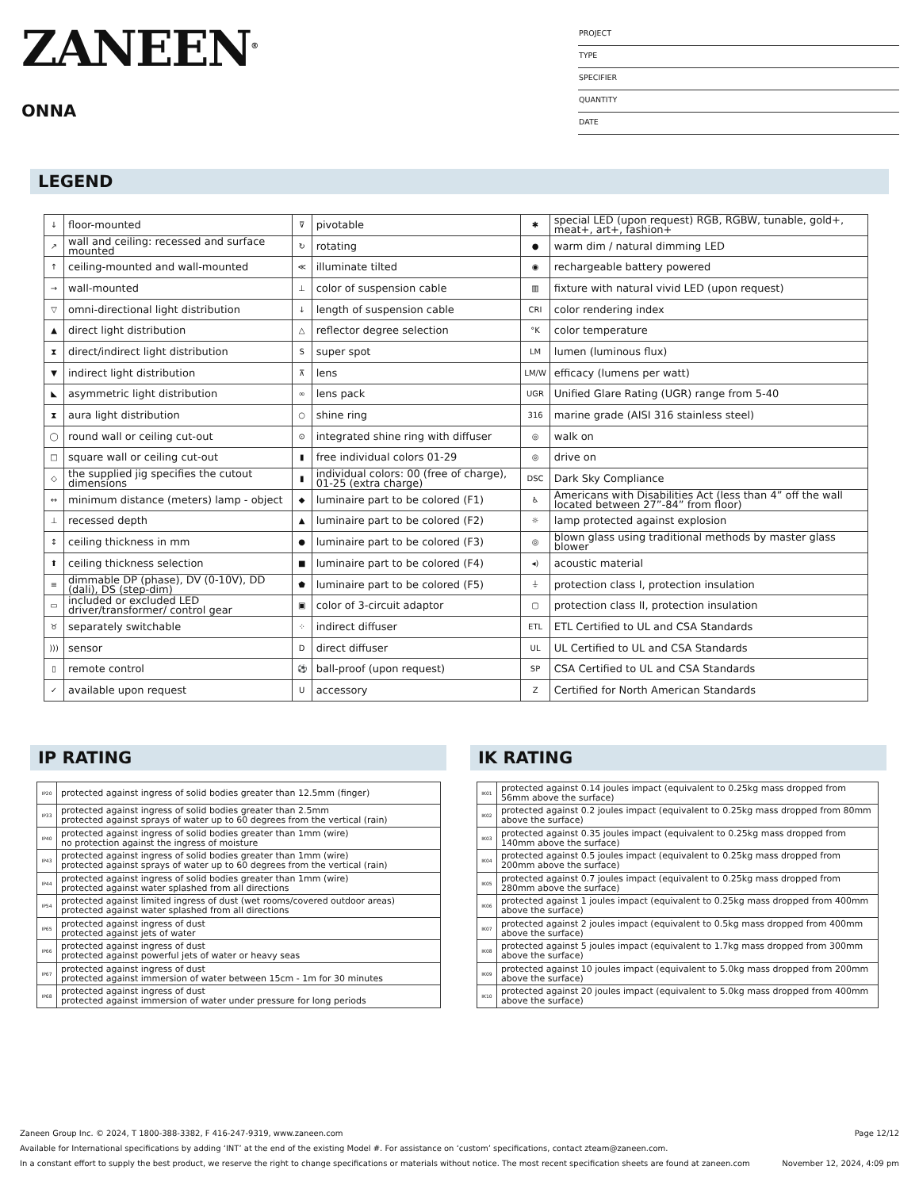ZANEEN<sup>®</sup>
ONNA
PROJECT
TYPE
SPECIFIER
QUANTITY
DATE
LEGEND
| ↓ | floor-mounted | ⊽ | pivotable | ✱ | special LED (upon request) RGB, RGBW, tunable, gold+, meat+, art+, fashion+ |
| ↗ | wall and ceiling: recessed and surface mounted | ↻ | rotating | ● | warm dim / natural dimming LED |
| ↑ | ceiling-mounted and wall-mounted | ≪ | illuminate tilted | ◉ | rechargeable battery powered |
| → | wall-mounted | ⊥ | color of suspension cable | ▥ | fixture with natural vivid LED (upon request) |
| ▽ | omni-directional light distribution | ↓ | length of suspension cable | CRI | color rendering index |
| ▲ | direct light distribution | △ | reflector degree selection | °K | color temperature |
| ⧗ | direct/indirect light distribution | S | super spot | LM | lumen (luminous flux) |
| ▼ | indirect light distribution | ⊼ | lens | LM/W | efficacy (lumens per watt) |
| ◣ | asymmetric light distribution | ∞ | lens pack | UGR | Unified Glare Rating (UGR) range from 5-40 |
| ⧗ | aura light distribution | ○ | shine ring | 316 | marine grade (AISI 316 stainless steel) |
| ◯ | round wall or ceiling cut-out | ⊙ | integrated shine ring with diffuser | ◎ | walk on |
| □ | square wall or ceiling cut-out | ▮ | free individual colors 01-29 | ◎ | drive on |
| ◇ | the supplied jig specifies the cutout dimensions | ▮ | individual colors: 00 (free of charge), 01-25 (extra charge) | DSC | Dark Sky Compliance |
| ↔ | minimum distance (meters) lamp - object | ◆ | luminaire part to be colored (F1) | ♿ | Americans with Disabilities Act (less than 4” off the wall located between 27”-84” from floor) |
| ⊥ | recessed depth | ▲ | luminaire part to be colored (F2) | ☼ | lamp protected against explosion |
| ↕ | ceiling thickness in mm | ● | luminaire part to be colored (F3) | ◎ | blown glass using traditional methods by master glass blower |
| ⬆ | ceiling thickness selection | ■ | luminaire part to be colored (F4) | ◂) | acoustic material |
| ≡ | dimmable DP (phase), DV (0-10V), DD (dali), DS (step-dim) | ⬟ | luminaire part to be colored (F5) | ⏚ | protection class I, protection insulation |
| ▭ | included or excluded LED driver/transformer/ control gear | ▣ | color of 3-circuit adaptor | ▢ | protection class II, protection insulation |
| ♉ | separately switchable | ⁘ | indirect diffuser | ETL | ETL Certified to UL and CSA Standards |
| ))) | sensor | D | direct diffuser | UL | UL Certified to UL and CSA Standards |
| ▯ | remote control | ⚽ | ball-proof (upon request) | SP | CSA Certified to UL and CSA Standards |
| ✓ | available upon request | U | accessory | Z | Certified for North American Standards |
IP RATING
| IP20 | protected against ingress of solid bodies greater than 12.5mm (finger) |
| IP33 | protected against ingress of solid bodies greater than 2.5mm protected against sprays of water up to 60 degrees from the vertical (rain) |
| IP40 | protected against ingress of solid bodies greater than 1mm (wire) no protection against the ingress of moisture |
| IP43 | protected against ingress of solid bodies greater than 1mm (wire) protected against sprays of water up to 60 degrees from the vertical (rain) |
| IP44 | protected against ingress of solid bodies greater than 1mm (wire) protected against water splashed from all directions |
| IP54 | protected against limited ingress of dust (wet rooms/covered outdoor areas) protected against water splashed from all directions |
| IP65 | protected against ingress of dust protected against jets of water |
| IP66 | protected against ingress of dust protected against powerful jets of water or heavy seas |
| IP67 | protected against ingress of dust protected against immersion of water between 15cm - 1m for 30 minutes |
| IP68 | protected against ingress of dust protected against immersion of water under pressure for long periods |
IK RATING
| IK01 | protected against 0.14 joules impact (equivalent to 0.25kg mass dropped from 56mm above the surface) |
| IK02 | protected against 0.2 joules impact (equivalent to 0.25kg mass dropped from 80mm above the surface) |
| IK03 | protected against 0.35 joules impact (equivalent to 0.25kg mass dropped from 140mm above the surface) |
| IK04 | protected against 0.5 joules impact (equivalent to 0.25kg mass dropped from 200mm above the surface) |
| IK05 | protected against 0.7 joules impact (equivalent to 0.25kg mass dropped from 280mm above the surface) |
| IK06 | protected against 1 joules impact (equivalent to 0.25kg mass dropped from 400mm above the surface) |
| IK07 | protected against 2 joules impact (equivalent to 0.5kg mass dropped from 400mm above the surface) |
| IK08 | protected against 5 joules impact (equivalent to 1.7kg mass dropped from 300mm above the surface) |
| IK09 | protected against 10 joules impact (equivalent to 5.0kg mass dropped from 200mm above the surface) |
| IK10 | protected against 20 joules impact (equivalent to 5.0kg mass dropped from 400mm above the surface) |
Zaneen Group Inc. © 2024, T 1800-388-3382, F 416-247-9319, www.zaneen.com Page 12/12
Available for International specifications by adding ‘INT’ at the end of the existing Model #. For assistance on ‘custom’ specifications, contact zteam@zaneen.com.
In a constant effort to supply the best product, we reserve the right to change specifications or materials without notice. The most recent specification sheets are found at zaneen.com November 12, 2024, 4:09 pm